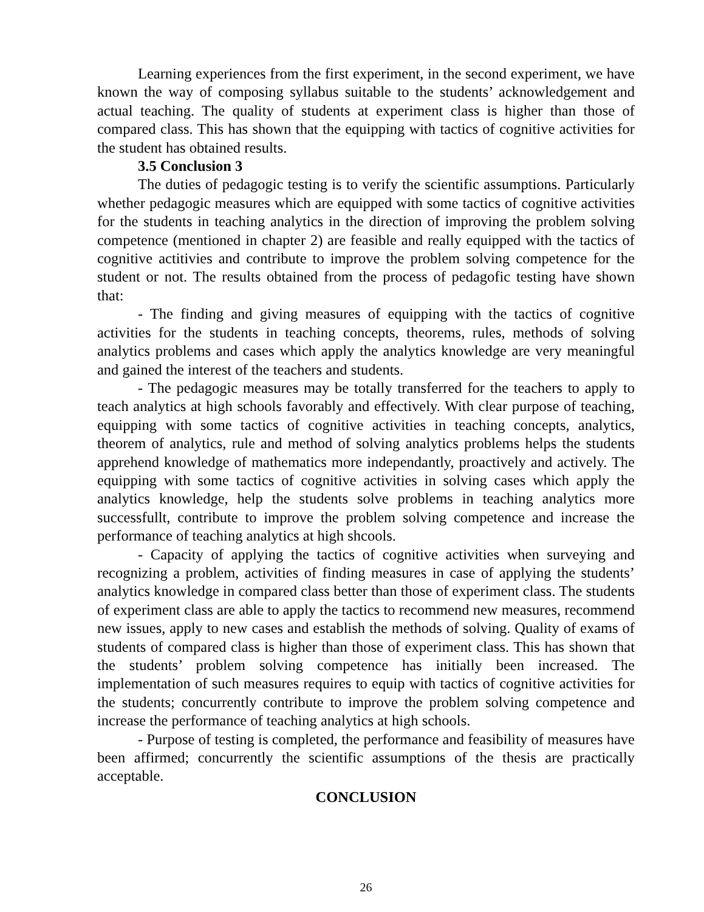Learning experiences from the first experiment, in the second experiment, we have known the way of composing syllabus suitable to the students’ acknowledgement and actual teaching. The quality of students at experiment class is higher than those of compared class. This has shown that the equipping with tactics of cognitive activities for the student has obtained results.
3.5 Conclusion 3
The duties of pedagogic testing is to verify the scientific assumptions. Particularly whether pedagogic measures which are equipped with some tactics of cognitive activities for the students in teaching analytics in the direction of improving the problem solving competence (mentioned in chapter 2) are feasible and really equipped with the tactics of cognitive actitivies and contribute to improve the problem solving competence for the student or not. The results obtained from the process of pedagofic testing have shown that:
- The finding and giving measures of equipping with the tactics of cognitive activities for the students in teaching concepts, theorems, rules, methods of solving analytics problems and cases which apply the analytics knowledge are very meaningful and gained the interest of the teachers and students.
- The pedagogic measures may be totally transferred for the teachers to apply to teach analytics at high schools favorably and effectively. With clear purpose of teaching, equipping with some tactics of cognitive activities in teaching concepts, analytics, theorem of analytics, rule and method of solving analytics problems helps the students apprehend knowledge of mathematics more independantly, proactively and actively. The equipping with some tactics of cognitive activities in solving cases which apply the analytics knowledge, help the students solve problems in teaching analytics more successfullt, contribute to improve the problem solving competence and increase the performance of teaching analytics at high shcools.
- Capacity of applying the tactics of cognitive activities when surveying and recognizing a problem, activities of finding measures in case of applying the students’ analytics knowledge in compared class better than those of experiment class. The students of experiment class are able to apply the tactics to recommend new measures, recommend new issues, apply to new cases and establish the methods of solving. Quality of exams of students of compared class is higher than those of experiment class. This has shown that the students’ problem solving competence has initially been increased. The implementation of such measures requires to equip with tactics of cognitive activities for the students; concurrently contribute to improve the problem solving competence and increase the performance of teaching analytics at high schools.
- Purpose of testing is completed, the performance and feasibility of measures have been affirmed; concurrently the scientific assumptions of the thesis are practically acceptable.
CONCLUSION
26